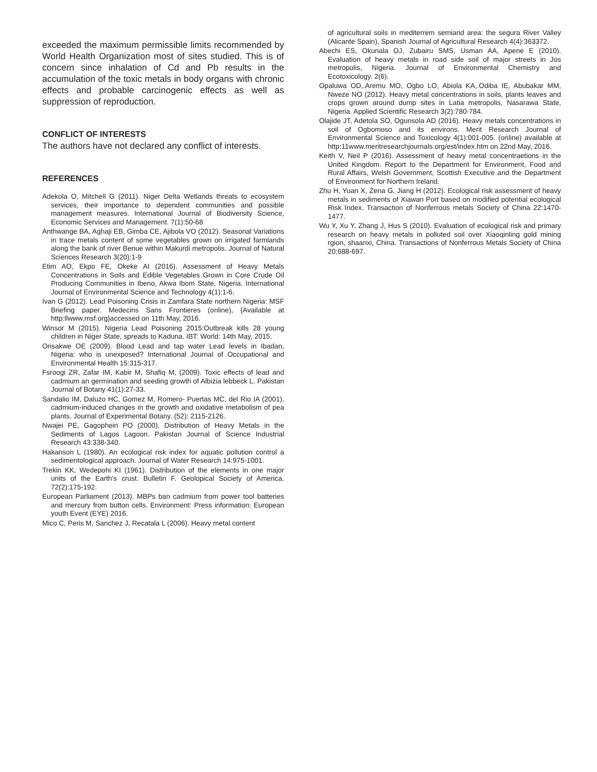exceeded the maximum permissible limits recommended by World Health Organization most of sites studied. This is of concern since inhalation of Cd and Pb results in the accumulation of the toxic metals in body organs with chronic effects and probable carcinogenic effects as well as suppression of reproduction.
CONFLICT OF INTERESTS
The authors have not declared any conflict of interests.
REFERENCES
Adekola O, Mitchell G (2011). Niger Delta Wetlands threats to ecosystem services, their importance to dependent communities and possible management measures. International Journal of Biodiversity Science, Economic Services and Management. 7(1):50-68
Anthwange BA, Aghaji EB, Gimba CE, Ajibola VO (2012). Seasonal Variations in trace metals content of some vegetables grown on irrigated farmlands along the bank of river Benue within Makurdi metropolis. Journal of Natural Sciences Research 3(20):1-9
Etim AO, Ekpo FE, Okeke AI (2016). Assessment of Heavy Metals Concentrations in Soils and Edible Vegetables Grown in Core Crude Oil Producing Communities in Ibeno, Akwa Ibom State, Nigeria. International Journal of Environmental Science and Technology 4(1):1-6.
Ivan G (2012). Lead Poisoning Crisis in Zamfara State northern Nigeria: MSF Briefing paper. Medecins Sans Frontieres (online), {Available at http:llwww.msf.org}accessed on 11th May, 2016.
Winsor M (2015). Nigeria Lead Poisoning 2015:Outbreak kills 28 young children in Niger State, spreads to Kaduna. IBT: World: 14th May, 2015.
Orisakwe OE (2009). Blood Lead and tap water Lead levels in Ibadan, Nigeria: who is unexposed? International Journal of Occupational and Environmental Health 15:315-317.
Fsroogi ZR, Zafar IM, Kabir M, Shafiq M, (2009). Toxic effects of lead and cadmium an germination and seeding growth of Albizia lebbeck L. Pakistan Journal of Botany 41(1):27-33.
Sandalio IM, Daluzo HC, Gomez M, Romero- Puertas MC, del Rio IA (2001). cadmium-induced changes in the growth and oxidative metabolism of pea plants. Journal of Experimental Botany. (52): 2115-2126.
Nwajei PE, Gagophein PO (2000). Distribution of Heavy Metals in the Sediments of Lagos Lagoon. Pakistan Journal of Science Industrial Research 43:338-340.
Hakanson L (1980). An ecological risk index for aquatic pollution control a sedimentological approach. Journal of Water Research 14:975-1001.
Trekin KK, Wedepohi KI (1961). Distribution of the elements in one major units of the Earth's crust. Bulletin F. Geolopical Society of America. 72(2):175-192.
European Parliament (2013). MBPs ban cadmium from power tool batteries and mercury from button cells. Environment: Press information: European youth Event (EYE) 2016.
Mico C, Peris M, Sanchez J, Recatala L (2006). Heavy metal content
of agricultural soils in mediterrem semiarid area: the segura River Valley (Alicante Spain), Spanish Journal of Agricultural Research 4(4):363372.
Abechi ES, Okunala OJ, Zubairu SMS, Usman AA, Apene E (2010). Evaluation of heavy metals in road side soil of major streets in Jos metropolis, Nigeria. Journal of Environmental Chemistry and Ecotoxicology. 2(6).
Opaluwa OD,.Aremu MO, Ogbo LO, Abiola KA,.Odiba IE, Abubakar MM, Nweze NO (2012). Heavy metal concentrations in soils, plants leaves and crops grown around dump sites in Latia metropolis, Nasarawa State, Nigeria. Applied Scientific Research 3(2):780-784.
Olajide JT, Adetola SO, Ogunsola AD (2016). Heavy metals concentrations in soil of Ogbomoso and its environs. Merit Research Journal of Environmental Science and Toxicology 4(1):001-005. (online) available at http:11www.meritresearchjournals.org/est/index.htm on 22nd May, 2016.
Keith V, Neil P (2016). Assessment of heavy metal concentraetions in the United Kingdom. Report to the Department for Environment, Food and Rural Affairs, Welsh Government, Scottish Executive and the Department of Environment for Northern Ireland.
Zhu H, Yuan X, Zena G, Jiang H (2012). Ecological risk assessment of heavy metals in sediments of Xiawan Port based on modified potential ecological Risk Index. Transaction of Nonferrous metals Society of China 22:1470-1477.
Wu Y, Xu Y, Zhang J, Hus S (2010). Evaluation of ecological risk and primary research on heavy metals in polluted soil over Xiaoqinling gold mining rgion, shaanxi, China. Transactions of Nonferrous Metals Society of China 20:688-697.